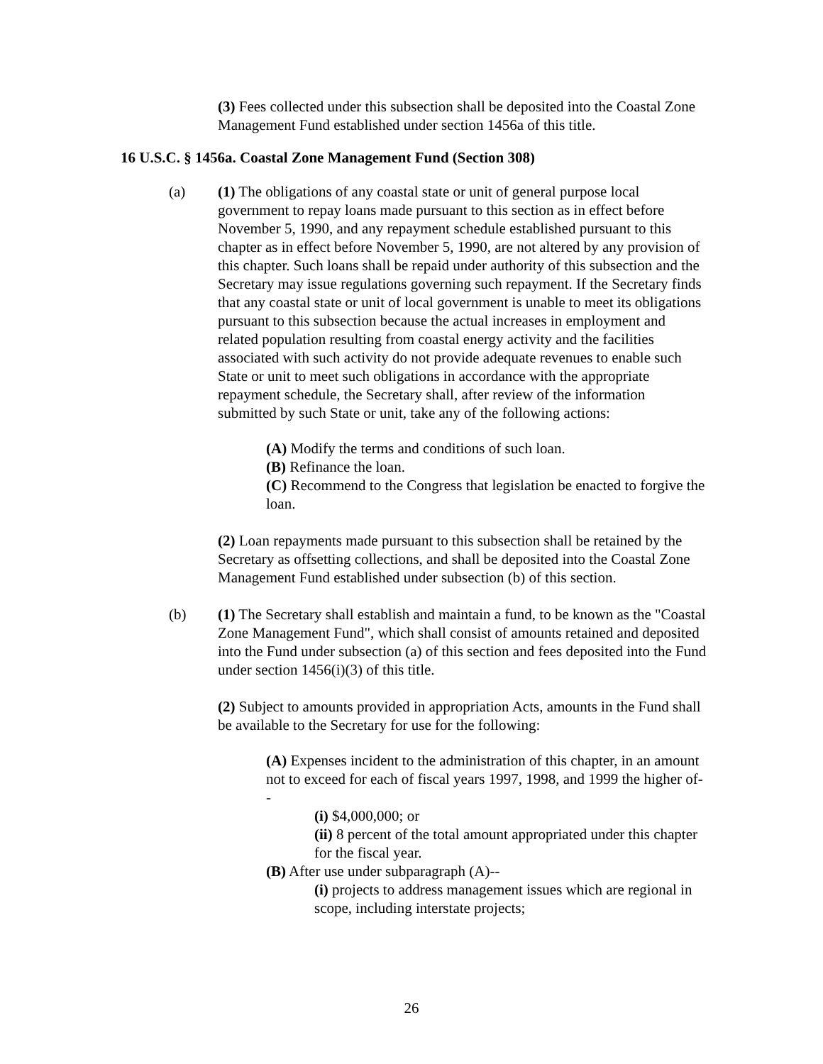(3) Fees collected under this subsection shall be deposited into the Coastal Zone Management Fund established under section 1456a of this title.
16 U.S.C. § 1456a. Coastal Zone Management Fund (Section 308)
(a) (1) The obligations of any coastal state or unit of general purpose local government to repay loans made pursuant to this section as in effect before November 5, 1990, and any repayment schedule established pursuant to this chapter as in effect before November 5, 1990, are not altered by any provision of this chapter. Such loans shall be repaid under authority of this subsection and the Secretary may issue regulations governing such repayment. If the Secretary finds that any coastal state or unit of local government is unable to meet its obligations pursuant to this subsection because the actual increases in employment and related population resulting from coastal energy activity and the facilities associated with such activity do not provide adequate revenues to enable such State or unit to meet such obligations in accordance with the appropriate repayment schedule, the Secretary shall, after review of the information submitted by such State or unit, take any of the following actions:
(A) Modify the terms and conditions of such loan.
(B) Refinance the loan.
(C) Recommend to the Congress that legislation be enacted to forgive the loan.
(2) Loan repayments made pursuant to this subsection shall be retained by the Secretary as offsetting collections, and shall be deposited into the Coastal Zone Management Fund established under subsection (b) of this section.
(b) (1) The Secretary shall establish and maintain a fund, to be known as the "Coastal Zone Management Fund", which shall consist of amounts retained and deposited into the Fund under subsection (a) of this section and fees deposited into the Fund under section 1456(i)(3) of this title.
(2) Subject to amounts provided in appropriation Acts, amounts in the Fund shall be available to the Secretary for use for the following:
(A) Expenses incident to the administration of this chapter, in an amount not to exceed for each of fiscal years 1997, 1998, and 1999 the higher of--
(i) $4,000,000; or
(ii) 8 percent of the total amount appropriated under this chapter for the fiscal year.
(B) After use under subparagraph (A)--
(i) projects to address management issues which are regional in scope, including interstate projects;
26